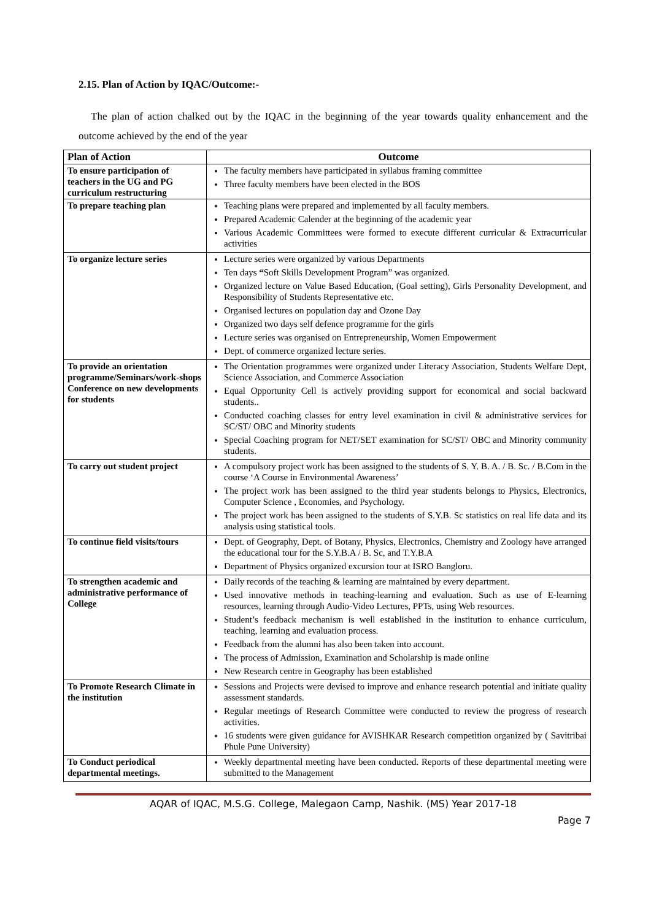2.15. Plan of Action by IQAC/Outcome:-
The plan of action chalked out by the IQAC in the beginning of the year towards quality enhancement and the outcome achieved by the end of the year
| Plan of Action | Outcome |
| --- | --- |
| To ensure participation of teachers in the UG and PG curriculum restructuring | The faculty members have participated in syllabus framing committee Three faculty members have been elected in the BOS |
| To prepare teaching plan | Teaching plans were prepared and implemented by all faculty members. Prepared Academic Calender at the beginning of the academic year Various Academic Committees were formed to execute different curricular & Extracurricular activities |
| To organize lecture series | Lecture series were organized by various Departments Ten days “ Soft Skills Development Program” was organized. Organized lecture on Value Based Education, (Goal setting), Girls Personality Development, and Responsibility of Students Representative etc. Organised lectures on population day and Ozone Day Organized two days self defence programme for the girls Lecture series was organised on Entrepreneurship, Women Empowerment Dept. of commerce organized lecture series. |
| To provide an orientation programme/Seminars/work-shops Conference on new developments for students | The Orientation programmes were organized under Literacy Association, Students Welfare Dept, Science Association, and Commerce Association Equal Opportunity Cell is actively providing support for economical and social backward students.. Conducted coaching classes for entry level examination in civil & administrative services for SC/ST/ OBC and Minority students Special Coaching program for NET/SET examination for SC/ST/ OBC and Minority community students. |
| To carry out student project | A compulsory project work has been assigned to the students of S. Y. B. A. / B. Sc. / B.Com in the course ‘A Course in Environmental Awareness’ The project work has been assigned to the third year students belongs to Physics, Electronics, Computer Science , Economies, and Psychology. The project work has been assigned to the students of S.Y.B. Sc statistics on real life data and its analysis using statistical tools. |
| To continue field visits/tours | Dept. of Geography, Dept. of Botany, Physics, Electronics, Chemistry and Zoology have arranged the educational tour for the S.Y.B.A / B. Sc, and T.Y.B.A Department of Physics organized excursion tour at ISRO Bangloru. |
| To strengthen academic and administrative performance of College | Daily records of the teaching & learning are maintained by every department. Used innovative methods in teaching-learning and evaluation. Such as use of E-learning resources, learning through Audio-Video Lectures, PPTs, using Web resources. Student’s feedback mechanism is well established in the institution to enhance curriculum, teaching, learning and evaluation process. Feedback from the alumni has also been taken into account. The process of Admission, Examination and Scholarship is made online New Research centre in Geography has been established |
| To Promote Research Climate in the institution | Sessions and Projects were devised to improve and enhance research potential and initiate quality assessment standards. Regular meetings of Research Committee were conducted to review the progress of research activities. 16 students were given guidance for AVISHKAR Research competition organized by ( Savitribai Phule Pune University) |
| To Conduct periodical departmental meetings. | Weekly departmental meeting have been conducted. Reports of these departmental meeting were submitted to the Management |
AQAR of IQAC, M.S.G. College, Malegaon Camp, Nashik. (MS) Year 2017-18
Page 7